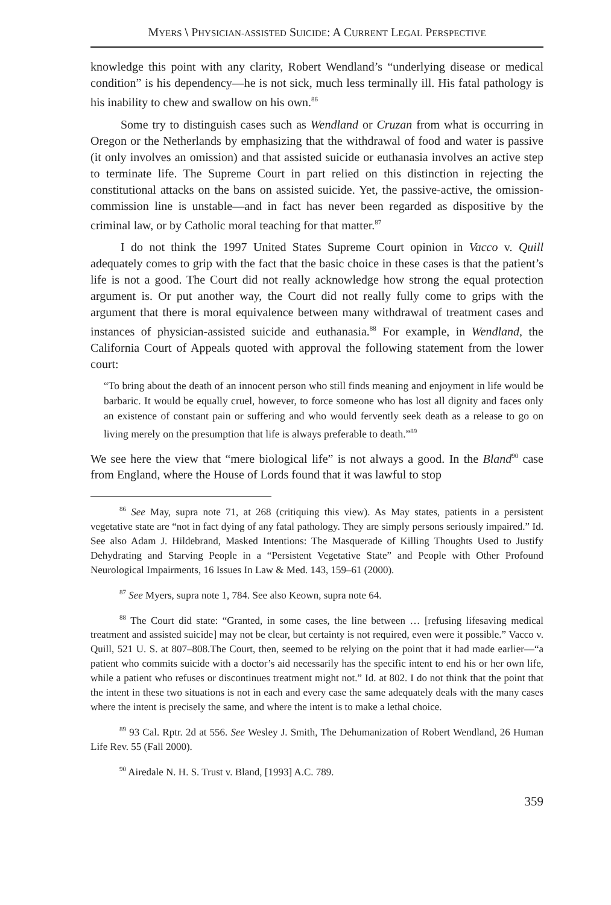MYERS \ PHYSICIAN-ASSISTED SUICIDE: A CURRENT LEGAL PERSPECTIVE
knowledge this point with any clarity, Robert Wendland’s “underlying disease or medical condition” is his dependency—he is not sick, much less terminally ill. His fatal pathology is his inability to chew and swallow on his own.<sup>86</sup>
Some try to distinguish cases such as Wendland or Cruzan from what is occurring in Oregon or the Netherlands by emphasizing that the withdrawal of food and water is passive (it only involves an omission) and that assisted suicide or euthanasia involves an active step to terminate life. The Supreme Court in part relied on this distinction in rejecting the constitutional attacks on the bans on assisted suicide. Yet, the passive-active, the omission-commission line is unstable—and in fact has never been regarded as dispositive by the criminal law, or by Catholic moral teaching for that matter.<sup>87</sup>
I do not think the 1997 United States Supreme Court opinion in Vacco v. Quill adequately comes to grip with the fact that the basic choice in these cases is that the patient’s life is not a good. The Court did not really acknowledge how strong the equal protection argument is. Or put another way, the Court did not really fully come to grips with the argument that there is moral equivalence between many withdrawal of treatment cases and instances of physician-assisted suicide and euthanasia.<sup>88</sup> For example, in Wendland, the California Court of Appeals quoted with approval the following statement from the lower court:
“To bring about the death of an innocent person who still finds meaning and enjoyment in life would be barbaric. It would be equally cruel, however, to force someone who has lost all dignity and faces only an existence of constant pain or suffering and who would fervently seek death as a release to go on living merely on the presumption that life is always preferable to death.”<sup>89</sup>
We see here the view that “mere biological life” is not always a good. In the Bland<sup>90</sup> case from England, where the House of Lords found that it was lawful to stop
<sup>86</sup> See May, supra note 71, at 268 (critiquing this view). As May states, patients in a persistent vegetative state are “not in fact dying of any fatal pathology. They are simply persons seriously impaired.” Id. See also Adam J. Hildebrand, Masked Intentions: The Masquerade of Killing Thoughts Used to Justify Dehydrating and Starving People in a “Persistent Vegetative State” and People with Other Profound Neurological Impairments, 16 Issues In Law & Med. 143, 159–61 (2000).
<sup>87</sup> See Myers, supra note 1, 784. See also Keown, supra note 64.
<sup>88</sup> The Court did state: “Granted, in some cases, the line between … [refusing lifesaving medical treatment and assisted suicide] may not be clear, but certainty is not required, even were it possible.” Vacco v. Quill, 521 U. S. at 807–808.The Court, then, seemed to be relying on the point that it had made earlier—“a patient who commits suicide with a doctor’s aid necessarily has the specific intent to end his or her own life, while a patient who refuses or discontinues treatment might not.” Id. at 802. I do not think that the point that the intent in these two situations is not in each and every case the same adequately deals with the many cases where the intent is precisely the same, and where the intent is to make a lethal choice.
<sup>89</sup> 93 Cal. Rptr. 2d at 556. See Wesley J. Smith, The Dehumanization of Robert Wendland, 26 Human Life Rev. 55 (Fall 2000).
<sup>90</sup> Airedale N. H. S. Trust v. Bland, [1993] A.C. 789.
359